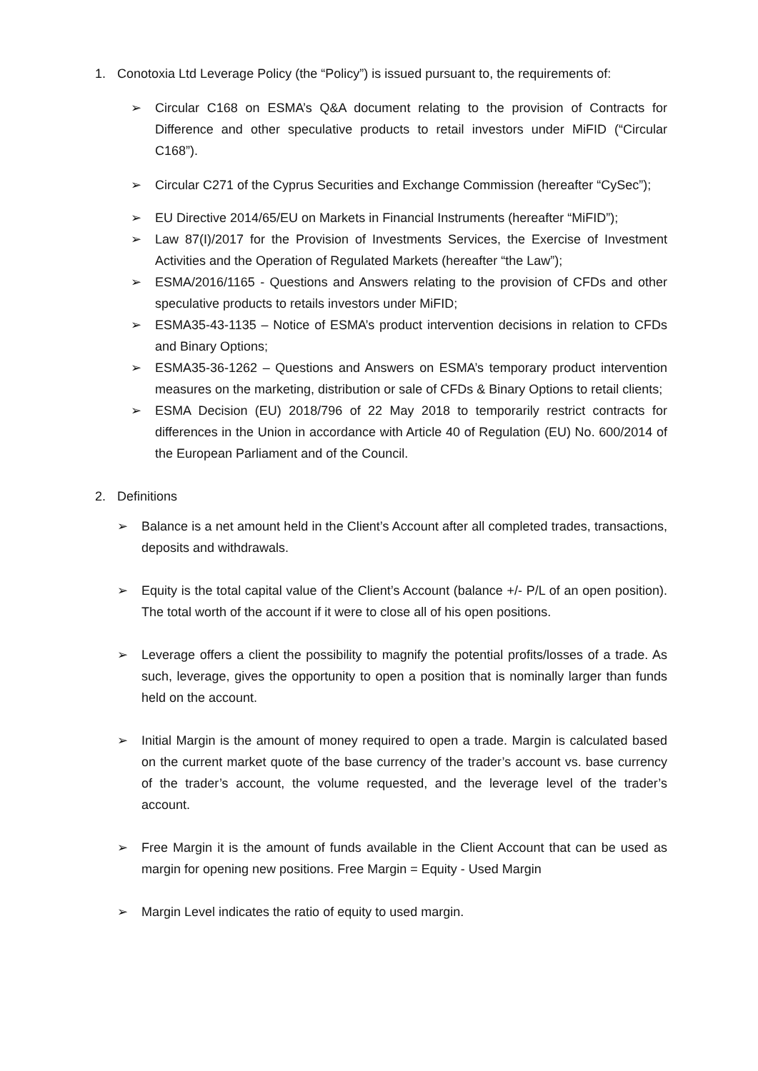1. Conotoxia Ltd Leverage Policy (the “Policy”) is issued pursuant to, the requirements of:
➢ Circular C168 on ESMA’s Q&A document relating to the provision of Contracts for Difference and other speculative products to retail investors under MiFID (“Circular C168”).
➢ Circular C271 of the Cyprus Securities and Exchange Commission (hereafter “CySec”);
➢ EU Directive 2014/65/EU on Markets in Financial Instruments (hereafter “MiFID”);
➢ Law 87(I)/2017 for the Provision of Investments Services, the Exercise of Investment Activities and the Operation of Regulated Markets (hereafter “the Law”);
➢ ESMA/2016/1165 - Questions and Answers relating to the provision of CFDs and other speculative products to retails investors under MiFID;
➢ ESMA35-43-1135 – Notice of ESMA’s product intervention decisions in relation to CFDs and Binary Options;
➢ ESMA35-36-1262 – Questions and Answers on ESMA’s temporary product intervention measures on the marketing, distribution or sale of CFDs & Binary Options to retail clients;
➢ ESMA Decision (EU) 2018/796 of 22 May 2018 to temporarily restrict contracts for differences in the Union in accordance with Article 40 of Regulation (EU) No. 600/2014 of the European Parliament and of the Council.
2. Definitions
➢ Balance is a net amount held in the Client’s Account after all completed trades, transactions, deposits and withdrawals.
➢ Equity is the total capital value of the Client’s Account (balance +/- P/L of an open position). The total worth of the account if it were to close all of his open positions.
➢ Leverage offers a client the possibility to magnify the potential profits/losses of a trade. As such, leverage, gives the opportunity to open a position that is nominally larger than funds held on the account.
➢ Initial Margin is the amount of money required to open a trade. Margin is calculated based on the current market quote of the base currency of the trader’s account vs. base currency of the trader’s account, the volume requested, and the leverage level of the trader’s account.
➢ Free Margin it is the amount of funds available in the Client Account that can be used as margin for opening new positions. Free Margin = Equity - Used Margin
➢ Margin Level indicates the ratio of equity to used margin.